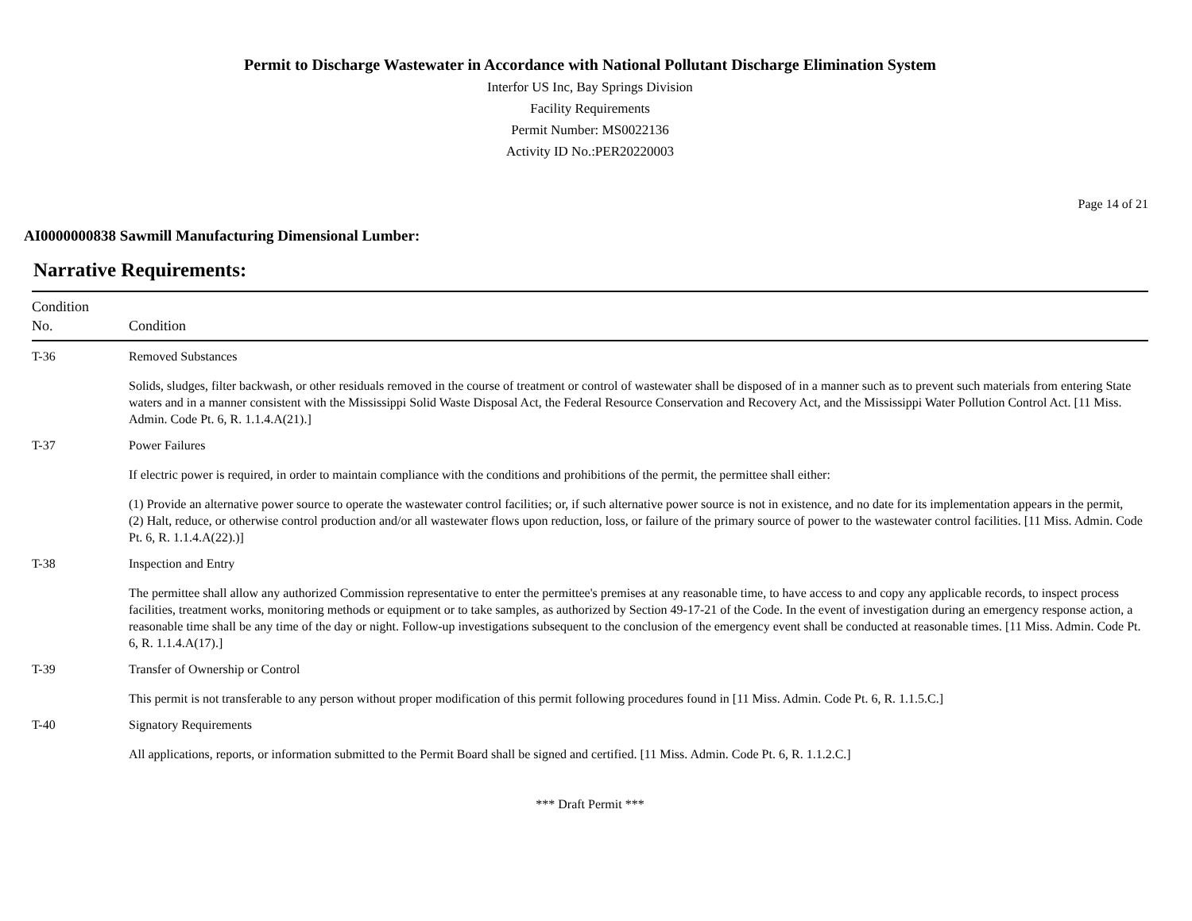Permit to Discharge Wastewater in Accordance with National Pollutant Discharge Elimination System
Interfor US Inc, Bay Springs Division
Facility Requirements
Permit Number: MS0022136
Activity ID No.:PER20220003
Page 14 of 21
AI0000000838 Sawmill Manufacturing Dimensional Lumber:
Narrative Requirements:
| Condition No. | Condition |
| --- | --- |
| T-36 | Removed Substances Solids, sludges, filter backwash, or other residuals removed in the course of treatment or control of wastewater shall be disposed of in a manner such as to prevent such materials from entering State waters and in a manner consistent with the Mississippi Solid Waste Disposal Act, the Federal Resource Conservation and Recovery Act, and the Mississippi Water Pollution Control Act. [11 Miss. Admin. Code Pt. 6, R. 1.1.4.A(21).] |
| T-37 | Power Failures If electric power is required, in order to maintain compliance with the conditions and prohibitions of the permit, the permittee shall either: (1) Provide an alternative power source to operate the wastewater control facilities; or, if such alternative power source is not in existence, and no date for its implementation appears in the permit, (2) Halt, reduce, or otherwise control production and/or all wastewater flows upon reduction, loss, or failure of the primary source of power to the wastewater control facilities. [11 Miss. Admin. Code Pt. 6, R. 1.1.4.A(22).)] |
| T-38 | Inspection and Entry The permittee shall allow any authorized Commission representative to enter the permittee's premises at any reasonable time, to have access to and copy any applicable records, to inspect process facilities, treatment works, monitoring methods or equipment or to take samples, as authorized by Section 49-17-21 of the Code. In the event of investigation during an emergency response action, a reasonable time shall be any time of the day or night. Follow-up investigations subsequent to the conclusion of the emergency event shall be conducted at reasonable times. [11 Miss. Admin. Code Pt. 6, R. 1.1.4.A(17).] |
| T-39 | Transfer of Ownership or Control This permit is not transferable to any person without proper modification of this permit following procedures found in [11 Miss. Admin. Code Pt. 6, R. 1.1.5.C.] |
| T-40 | Signatory Requirements All applications, reports, or information submitted to the Permit Board shall be signed and certified. [11 Miss. Admin. Code Pt. 6, R. 1.1.2.C.] |
*** Draft Permit ***